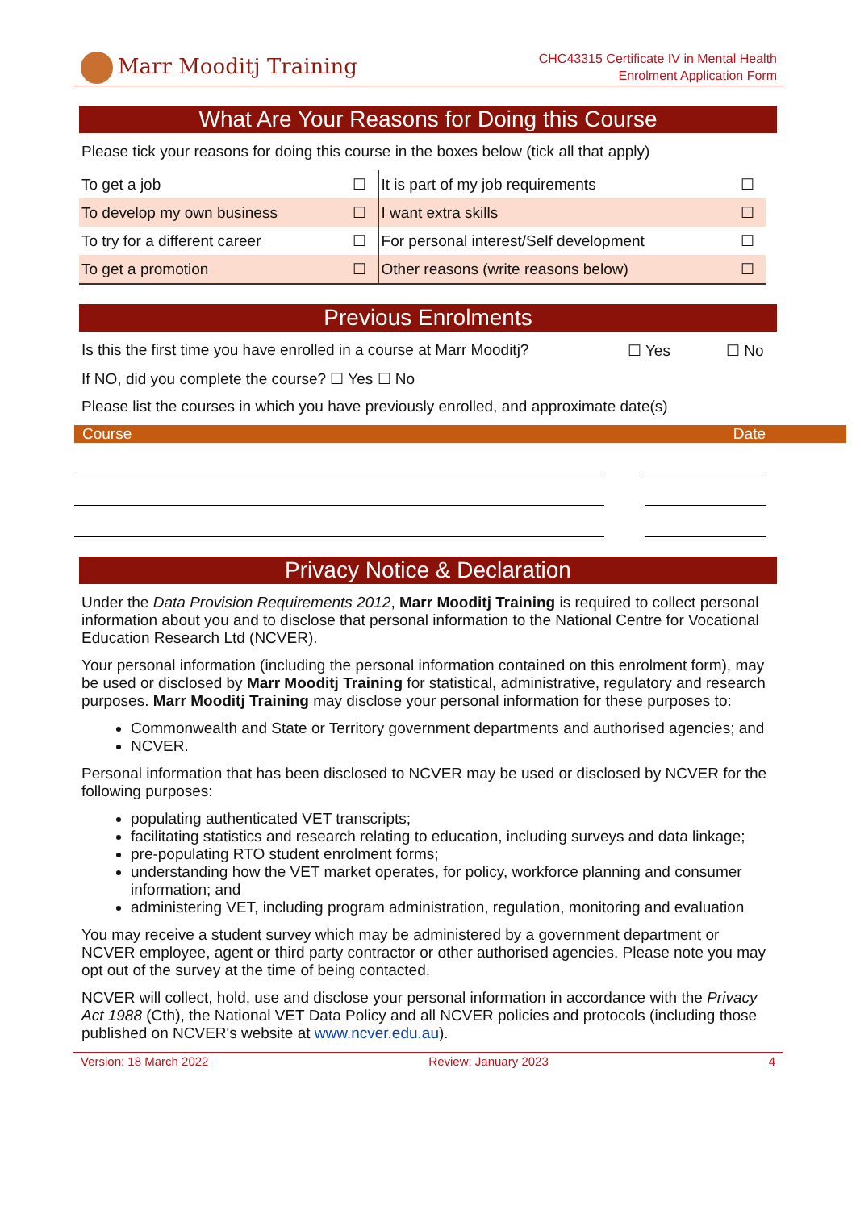Marr Mooditj Training
CHC43315 Certificate IV in Mental Health
Enrolment Application Form
What Are Your Reasons for Doing this Course
Please tick your reasons for doing this course in the boxes below (tick all that apply)
| To get a job | ☐ | It is part of my job requirements | ☐ |
| To develop my own business | ☐ | I want extra skills | ☐ |
| To try for a different career | ☐ | For personal interest/Self development | ☐ |
| To get a promotion | ☐ | Other reasons (write reasons below) | ☐ |
Previous Enrolments
Is this the first time you have enrolled in a course at Marr Mooditj? ☐ Yes ☐ No
If NO, did you complete the course? ☐ Yes ☐ No
Please list the courses in which you have previously enrolled, and approximate date(s)
Course Date
Privacy Notice & Declaration
Under the Data Provision Requirements 2012, Marr Mooditj Training is required to collect personal information about you and to disclose that personal information to the National Centre for Vocational Education Research Ltd (NCVER).
Your personal information (including the personal information contained on this enrolment form), may be used or disclosed by Marr Mooditj Training for statistical, administrative, regulatory and research purposes. Marr Mooditj Training may disclose your personal information for these purposes to:
Commonwealth and State or Territory government departments and authorised agencies; and
NCVER.
Personal information that has been disclosed to NCVER may be used or disclosed by NCVER for the following purposes:
populating authenticated VET transcripts;
facilitating statistics and research relating to education, including surveys and data linkage;
pre-populating RTO student enrolment forms;
understanding how the VET market operates, for policy, workforce planning and consumer information; and
administering VET, including program administration, regulation, monitoring and evaluation
You may receive a student survey which may be administered by a government department or NCVER employee, agent or third party contractor or other authorised agencies. Please note you may opt out of the survey at the time of being contacted.
NCVER will collect, hold, use and disclose your personal information in accordance with the Privacy Act 1988 (Cth), the National VET Data Policy and all NCVER policies and protocols (including those published on NCVER's website at www.ncver.edu.au).
Version: 18 March 2022 Review: January 2023 4